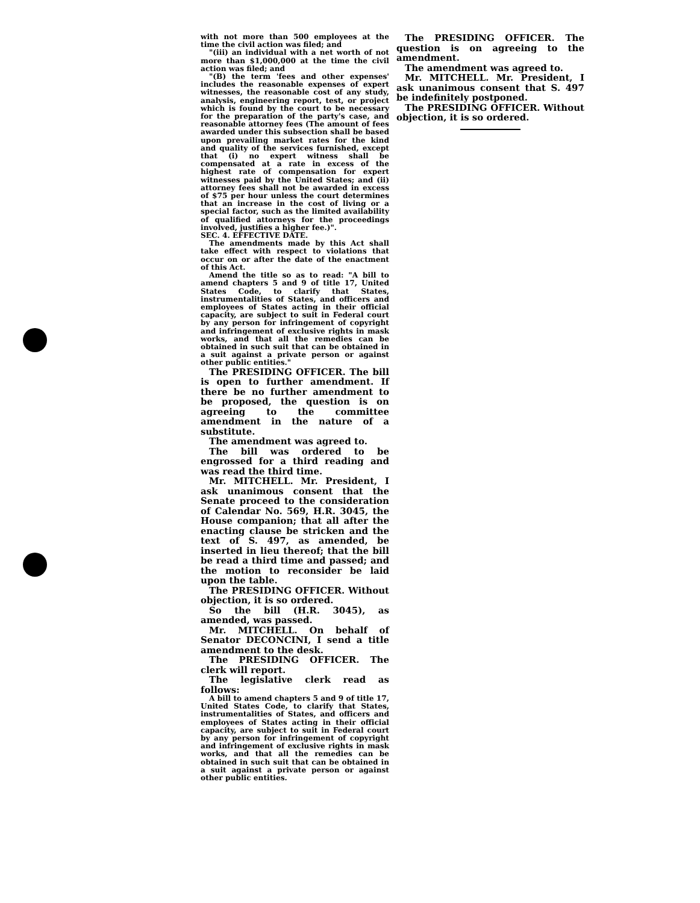with not more than 500 employees at the time the civil action was filed; and
"(iii) an individual with a net worth of not more than $1,000,000 at the time the civil action was filed; and
"(B) the term 'fees and other expenses' includes the reasonable expenses of expert witnesses, the reasonable cost of any study, analysis, engineering report, test, or project which is found by the court to be necessary for the preparation of the party's case, and reasonable attorney fees (The amount of fees awarded under this subsection shall be based upon prevailing market rates for the kind and quality of the services furnished, except that (i) no expert witness shall be compensated at a rate in excess of the highest rate of compensation for expert witnesses paid by the United States; and (ii) attorney fees shall not be awarded in excess of $75 per hour unless the court determines that an increase in the cost of living or a special factor, such as the limited availability of qualified attorneys for the proceedings involved, justifies a higher fee.)".
SEC. 4. EFFECTIVE DATE.
The amendments made by this Act shall take effect with respect to violations that occur on or after the date of the enactment of this Act.
Amend the title so as to read: "A bill to amend chapters 5 and 9 of title 17, United States Code, to clarify that States, instrumentalities of States, and officers and employees of States acting in their official capacity, are subject to suit in Federal court by any person for infringement of copyright and infringement of exclusive rights in mask works, and that all the remedies can be obtained in such suit that can be obtained in a suit against a private person or against other public entities."
The PRESIDING OFFICER. The bill is open to further amendment. If there be no further amendment to be proposed, the question is on agreeing to the committee amendment in the nature of a substitute.
The amendment was agreed to.
The bill was ordered to be engrossed for a third reading and was read the third time.
Mr. MITCHELL. Mr. President, I ask unanimous consent that the Senate proceed to the consideration of Calendar No. 569, H.R. 3045, the House companion; that all after the enacting clause be stricken and the text of S. 497, as amended, be inserted in lieu thereof; that the bill be read a third time and passed; and the motion to reconsider be laid upon the table.
The PRESIDING OFFICER. Without objection, it is so ordered.
So the bill (H.R. 3045), as amended, was passed.
Mr. MITCHELL. On behalf of Senator DECONCINI, I send a title amendment to the desk.
The PRESIDING OFFICER. The clerk will report.
The legislative clerk read as follows:
A bill to amend chapters 5 and 9 of title 17, United States Code, to clarify that States, instrumentalities of States, and officers and employees of States acting in their official capacity, are subject to suit in Federal court by any person for infringement of copyright and infringement of exclusive rights in mask works, and that all the remedies can be obtained in such suit that can be obtained in a suit against a private person or against other public entities.
The PRESIDING OFFICER. The question is on agreeing to the amendment.
The amendment was agreed to.
Mr. MITCHELL. Mr. President, I ask unanimous consent that S. 497 be indefinitely postponed.
The PRESIDING OFFICER. Without objection, it is so ordered.